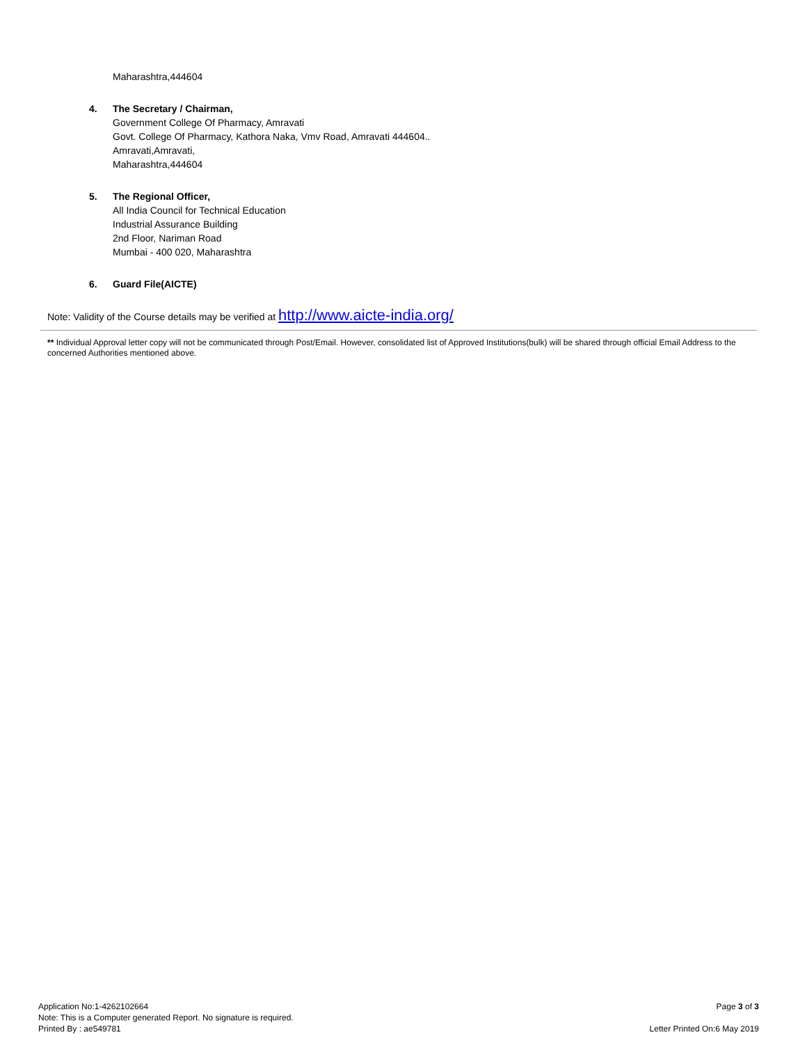Maharashtra,444604
4. The Secretary / Chairman,
Government College Of Pharmacy, Amravati
Govt. College Of Pharmacy, Kathora Naka, Vmv Road, Amravati 444604..
Amravati,Amravati,
Maharashtra,444604
5. The Regional Officer,
All India Council for Technical Education
Industrial Assurance Building
2nd Floor, Nariman Road
Mumbai - 400 020, Maharashtra
6. Guard File(AICTE)
Note: Validity of the Course details may be verified at http://www.aicte-india.org/
** Individual Approval letter copy will not be communicated through Post/Email. However, consolidated list of Approved Institutions(bulk) will be shared through official Email Address to the concerned Authorities mentioned above.
Application No:1-4262102664
Note: This is a Computer generated Report. No signature is required.
Printed By : ae549781
Page 3 of 3
Letter Printed On:6 May 2019